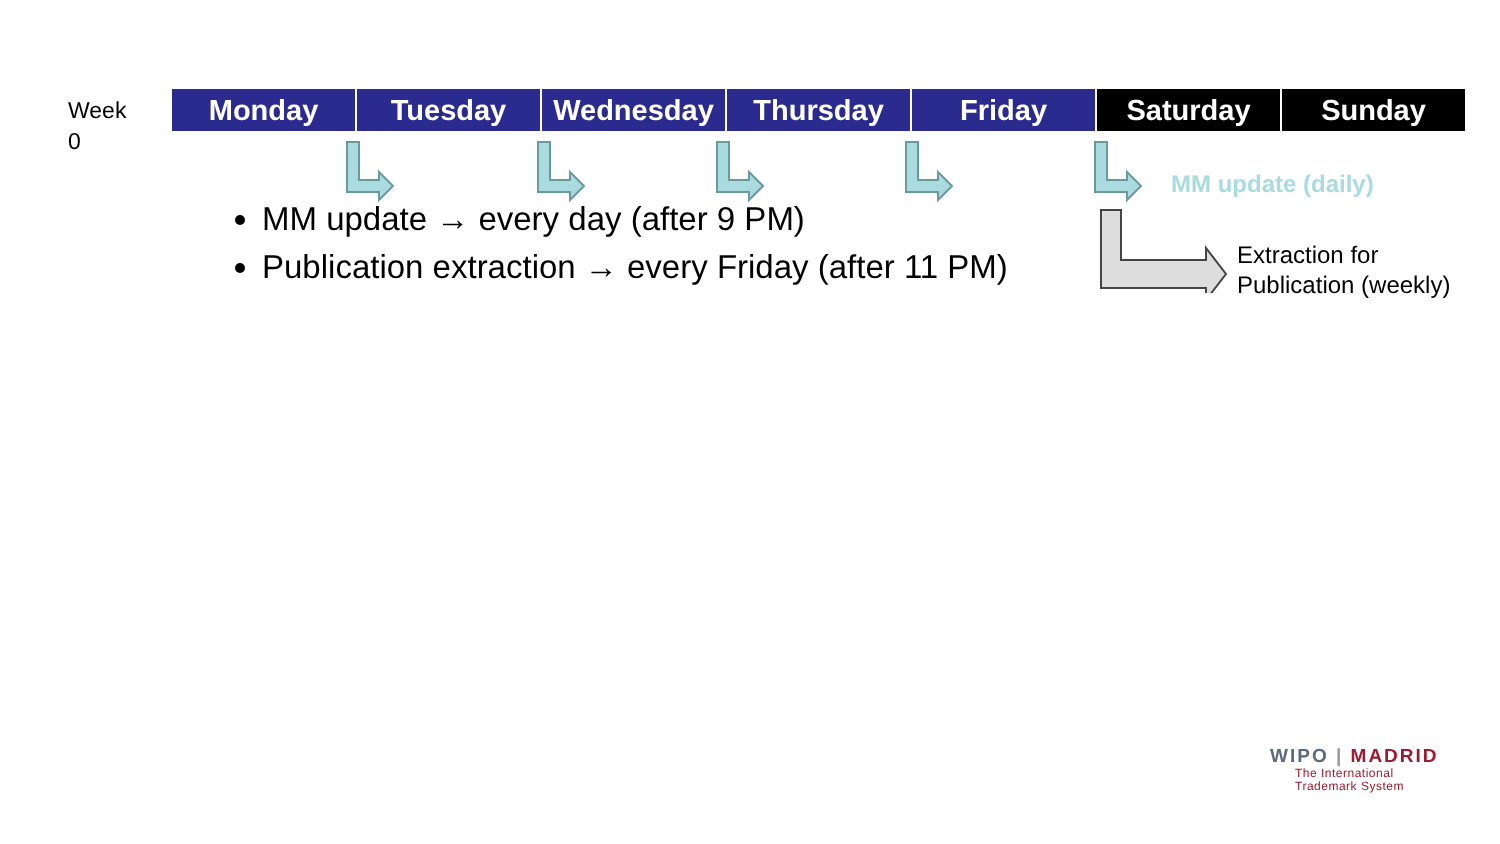Week
0
| Monday | Tuesday | Wednesday | Thursday | Friday | Saturday | Sunday |
MM update (daily)
MM update → every day (after 9 PM)
Publication extraction → every Friday (after 11 PM)
Extraction for
Publication (weekly)
WIPO | MADRID
The International
Trademark System